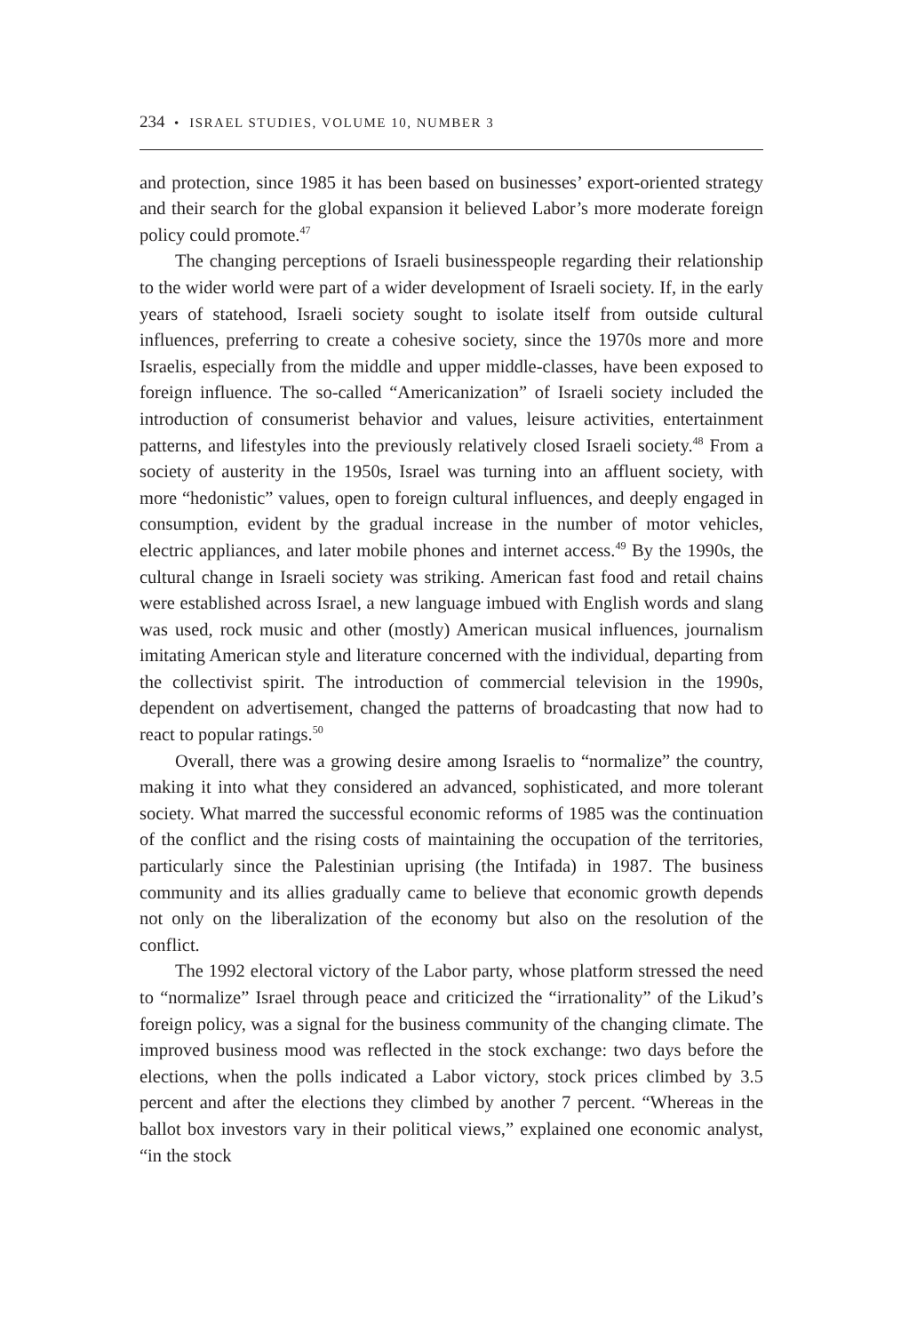234 • ISRAEL STUDIES, VOLUME 10, NUMBER 3
and protection, since 1985 it has been based on businesses’ export-oriented strategy and their search for the global expansion it believed Labor’s more moderate foreign policy could promote.<sup>47</sup>
The changing perceptions of Israeli businesspeople regarding their relationship to the wider world were part of a wider development of Israeli society. If, in the early years of statehood, Israeli society sought to isolate itself from outside cultural influences, preferring to create a cohesive society, since the 1970s more and more Israelis, especially from the middle and upper middle-classes, have been exposed to foreign influence. The so-called “Americanization” of Israeli society included the introduction of consumerist behavior and values, leisure activities, entertainment patterns, and lifestyles into the previously relatively closed Israeli society.<sup>48</sup> From a society of austerity in the 1950s, Israel was turning into an affluent society, with more “hedonistic” values, open to foreign cultural influences, and deeply engaged in consumption, evident by the gradual increase in the number of motor vehicles, electric appliances, and later mobile phones and internet access.<sup>49</sup> By the 1990s, the cultural change in Israeli society was striking. American fast food and retail chains were established across Israel, a new language imbued with English words and slang was used, rock music and other (mostly) American musical influences, journalism imitating American style and literature concerned with the individual, departing from the collectivist spirit. The introduction of commercial television in the 1990s, dependent on advertisement, changed the patterns of broadcasting that now had to react to popular ratings.<sup>50</sup>
Overall, there was a growing desire among Israelis to “normalize” the country, making it into what they considered an advanced, sophisticated, and more tolerant society. What marred the successful economic reforms of 1985 was the continuation of the conflict and the rising costs of maintaining the occupation of the territories, particularly since the Palestinian uprising (the Intifada) in 1987. The business community and its allies gradually came to believe that economic growth depends not only on the liberalization of the economy but also on the resolution of the conflict.
The 1992 electoral victory of the Labor party, whose platform stressed the need to “normalize” Israel through peace and criticized the “irrationality” of the Likud’s foreign policy, was a signal for the business community of the changing climate. The improved business mood was reflected in the stock exchange: two days before the elections, when the polls indicated a Labor victory, stock prices climbed by 3.5 percent and after the elections they climbed by another 7 percent. “Whereas in the ballot box investors vary in their political views,” explained one economic analyst, “in the stock